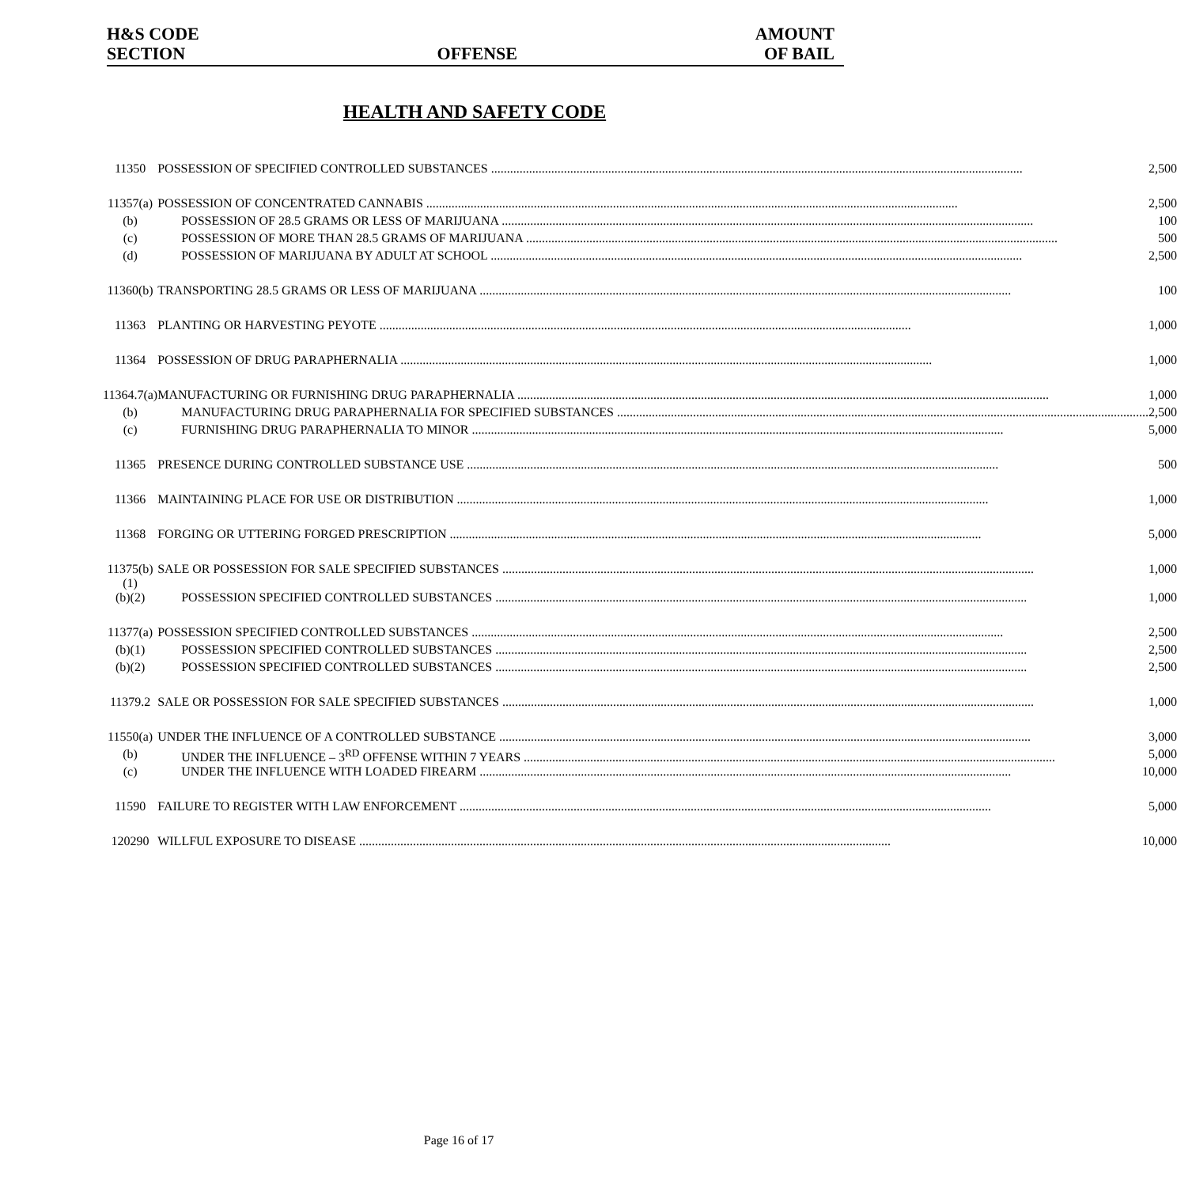H&S CODE
SECTION
OFFENSE
AMOUNT
OF BAIL
HEALTH AND SAFETY CODE
| 11350 | POSSESSION OF SPECIFIED CONTROLLED SUBSTANCES 2,500 |
| 11357(a) | POSSESSION OF CONCENTRATED CANNABIS 2,500 |
| (b) | POSSESSION OF 28.5 GRAMS OR LESS OF MARIJUANA 100 |
| (c) | POSSESSION OF MORE THAN 28.5 GRAMS OF MARIJUANA 500 |
| (d) | POSSESSION OF MARIJUANA BY ADULT AT SCHOOL 2,500 |
| 11360(b) | TRANSPORTING 28.5 GRAMS OR LESS OF MARIJUANA 100 |
| 11363 | PLANTING OR HARVESTING PEYOTE 1,000 |
| 11364 | POSSESSION OF DRUG PARAPHERNALIA 1,000 |
| 11364.7(a) | MANUFACTURING OR FURNISHING DRUG PARAPHERNALIA 1,000 |
| (b) | MANUFACTURING DRUG PARAPHERNALIA FOR SPECIFIED SUBSTANCES 2,500 |
| (c) | FURNISHING DRUG PARAPHERNALIA TO MINOR 5,000 |
| 11365 | PRESENCE DURING CONTROLLED SUBSTANCE USE 500 |
| 11366 | MAINTAINING PLACE FOR USE OR DISTRIBUTION 1,000 |
| 11368 | FORGING OR UTTERING FORGED PRESCRIPTION 5,000 |
| 11375(b)(1) | SALE OR POSSESSION FOR SALE SPECIFIED SUBSTANCES 1,000 |
| (b)(2) | POSSESSION SPECIFIED CONTROLLED SUBSTANCES 1,000 |
| 11377(a) | POSSESSION SPECIFIED CONTROLLED SUBSTANCES 2,500 |
| (b)(1) | POSSESSION SPECIFIED CONTROLLED SUBSTANCES 2,500 |
| (b)(2) | POSSESSION SPECIFIED CONTROLLED SUBSTANCES 2,500 |
| 11379.2 | SALE OR POSSESSION FOR SALE SPECIFIED SUBSTANCES 1,000 |
| 11550(a) | UNDER THE INFLUENCE OF A CONTROLLED SUBSTANCE 3,000 |
| (b) | UNDER THE INFLUENCE – 3<sup>RD</sup> OFFENSE WITHIN 7 YEARS 5,000 |
| (c) | UNDER THE INFLUENCE WITH LOADED FIREARM 10,000 |
| 11590 | FAILURE TO REGISTER WITH LAW ENFORCEMENT 5,000 |
| 120290 | WILLFUL EXPOSURE TO DISEASE 10,000 |
Page 16 of 17